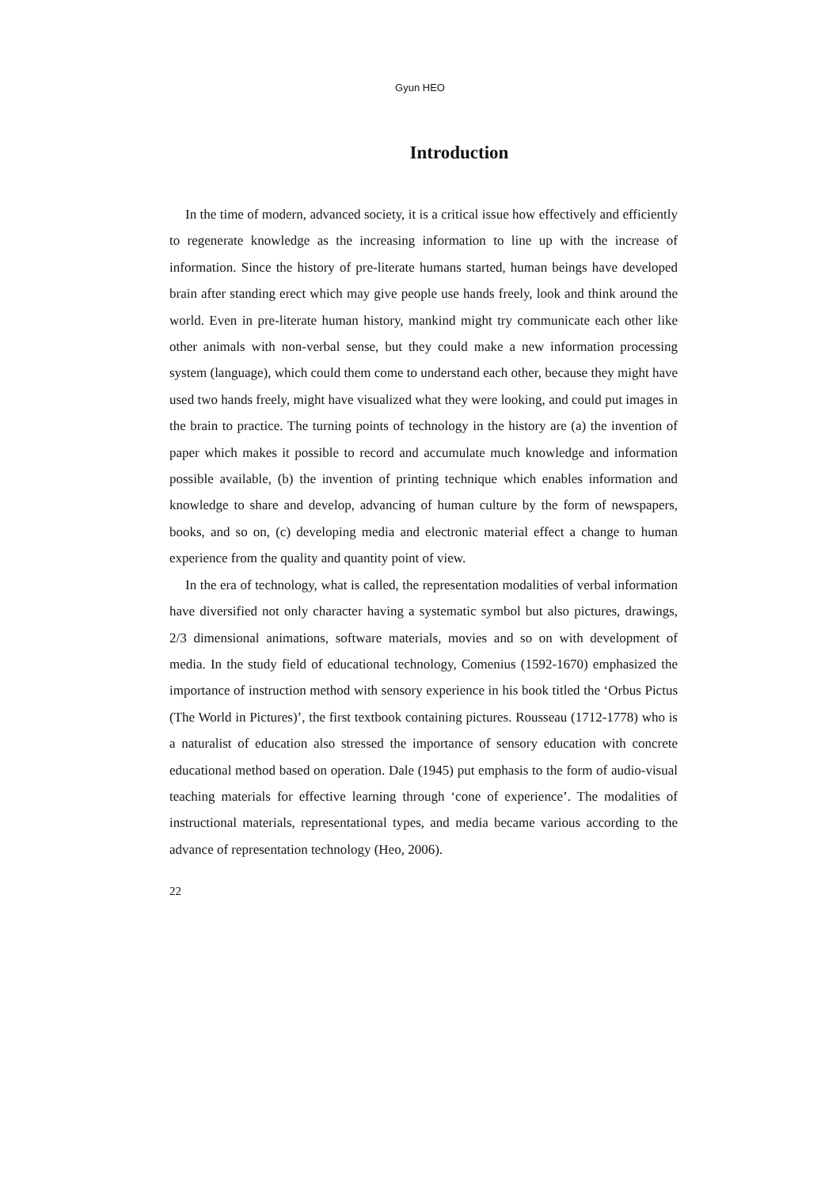Gyun HEO
Introduction
In the time of modern, advanced society, it is a critical issue how effectively and efficiently to regenerate knowledge as the increasing information to line up with the increase of information. Since the history of pre-literate humans started, human beings have developed brain after standing erect which may give people use hands freely, look and think around the world. Even in pre-literate human history, mankind might try communicate each other like other animals with non-verbal sense, but they could make a new information processing system (language), which could them come to understand each other, because they might have used two hands freely, might have visualized what they were looking, and could put images in the brain to practice. The turning points of technology in the history are (a) the invention of paper which makes it possible to record and accumulate much knowledge and information possible available, (b) the invention of printing technique which enables information and knowledge to share and develop, advancing of human culture by the form of newspapers, books, and so on, (c) developing media and electronic material effect a change to human experience from the quality and quantity point of view.
In the era of technology, what is called, the representation modalities of verbal information have diversified not only character having a systematic symbol but also pictures, drawings, 2/3 dimensional animations, software materials, movies and so on with development of media. In the study field of educational technology, Comenius (1592-1670) emphasized the importance of instruction method with sensory experience in his book titled the ‘Orbus Pictus (The World in Pictures)’, the first textbook containing pictures. Rousseau (1712-1778) who is a naturalist of education also stressed the importance of sensory education with concrete educational method based on operation. Dale (1945) put emphasis to the form of audio-visual teaching materials for effective learning through ‘cone of experience’. The modalities of instructional materials, representational types, and media became various according to the advance of representation technology (Heo, 2006).
22